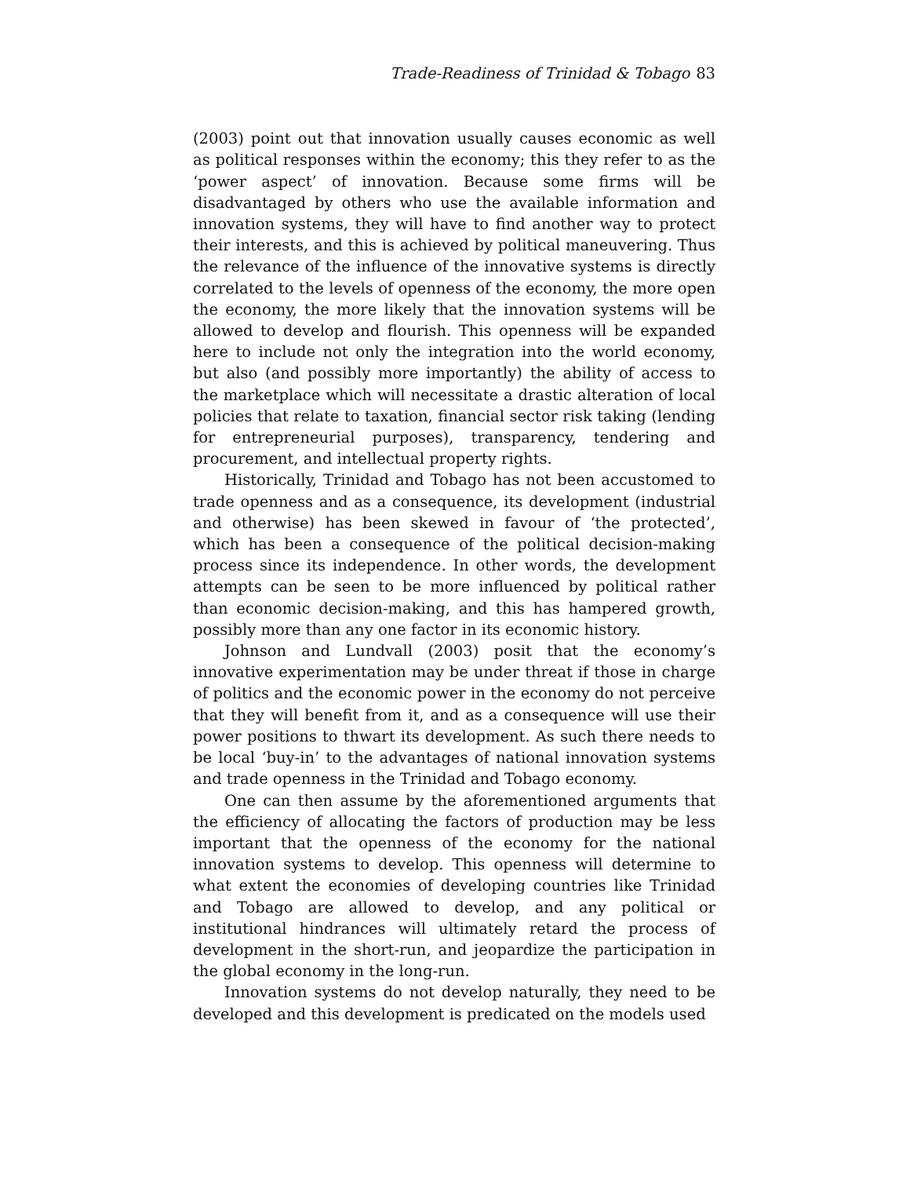Trade-Readiness of Trinidad & Tobago 83
(2003) point out that innovation usually causes economic as well as political responses within the economy; this they refer to as the ‘power aspect’ of innovation. Because some firms will be disadvantaged by others who use the available information and innovation systems, they will have to find another way to protect their interests, and this is achieved by political maneuvering. Thus the relevance of the influence of the innovative systems is directly correlated to the levels of openness of the economy, the more open the economy, the more likely that the innovation systems will be allowed to develop and flourish. This openness will be expanded here to include not only the integration into the world economy, but also (and possibly more importantly) the ability of access to the marketplace which will necessitate a drastic alteration of local policies that relate to taxation, financial sector risk taking (lending for entrepreneurial purposes), transparency, tendering and procurement, and intellectual property rights.
Historically, Trinidad and Tobago has not been accustomed to trade openness and as a consequence, its development (industrial and otherwise) has been skewed in favour of ‘the protected’, which has been a consequence of the political decision-making process since its independence. In other words, the development attempts can be seen to be more influenced by political rather than economic decision-making, and this has hampered growth, possibly more than any one factor in its economic history.
Johnson and Lundvall (2003) posit that the economy’s innovative experimentation may be under threat if those in charge of politics and the economic power in the economy do not perceive that they will benefit from it, and as a consequence will use their power positions to thwart its development. As such there needs to be local ‘buy-in’ to the advantages of national innovation systems and trade openness in the Trinidad and Tobago economy.
One can then assume by the aforementioned arguments that the efficiency of allocating the factors of production may be less important that the openness of the economy for the national innovation systems to develop. This openness will determine to what extent the economies of developing countries like Trinidad and Tobago are allowed to develop, and any political or institutional hindrances will ultimately retard the process of development in the short-run, and jeopardize the participation in the global economy in the long-run.
Innovation systems do not develop naturally, they need to be developed and this development is predicated on the models used